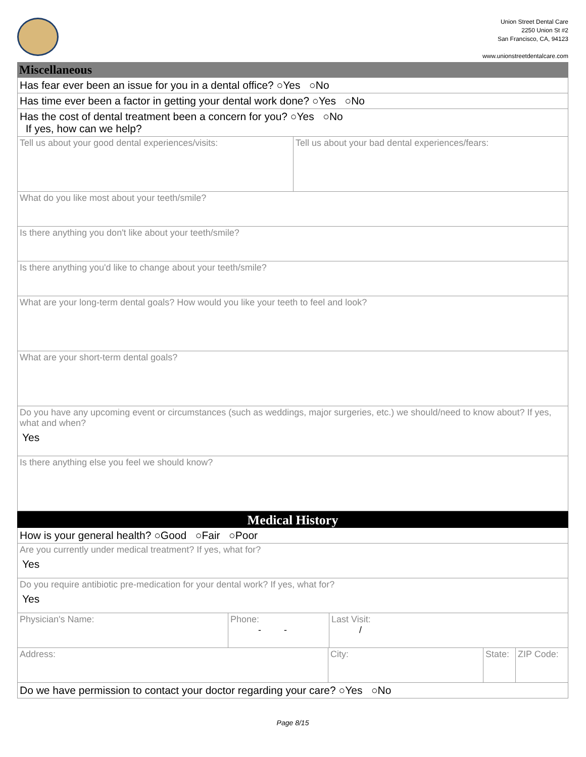Union Street Dental Care
2250 Union St #2
San Francisco, CA, 94123
www.unionstreetdentalcare.com
Miscellaneous
Has fear ever been an issue for you in a dental office? ○Yes ○No
Has time ever been a factor in getting your dental work done? ○Yes ○No
Has the cost of dental treatment been a concern for you? ○Yes ○No
If yes, how can we help?
Tell us about your good dental experiences/visits: Tell us about your bad dental experiences/fears:
What do you like most about your teeth/smile?
Is there anything you don't like about your teeth/smile?
Is there anything you'd like to change about your teeth/smile?
What are your long-term dental goals? How would you like your teeth to feel and look?
What are your short-term dental goals?
Do you have any upcoming event or circumstances (such as weddings, major surgeries, etc.) we should/need to know about? If yes, what and when?
Yes
Is there anything else you feel we should know?
Medical History
How is your general health? ○Good ○Fair ○Poor
Are you currently under medical treatment? If yes, what for?
Yes
Do you require antibiotic pre-medication for your dental work? If yes, what for?
Yes
Physician's Name: Phone:
- -
Last Visit:
/
Address: City: State:
ZIP Code:
Do we have permission to contact your doctor regarding your care? ○Yes ○No
Page 8/15